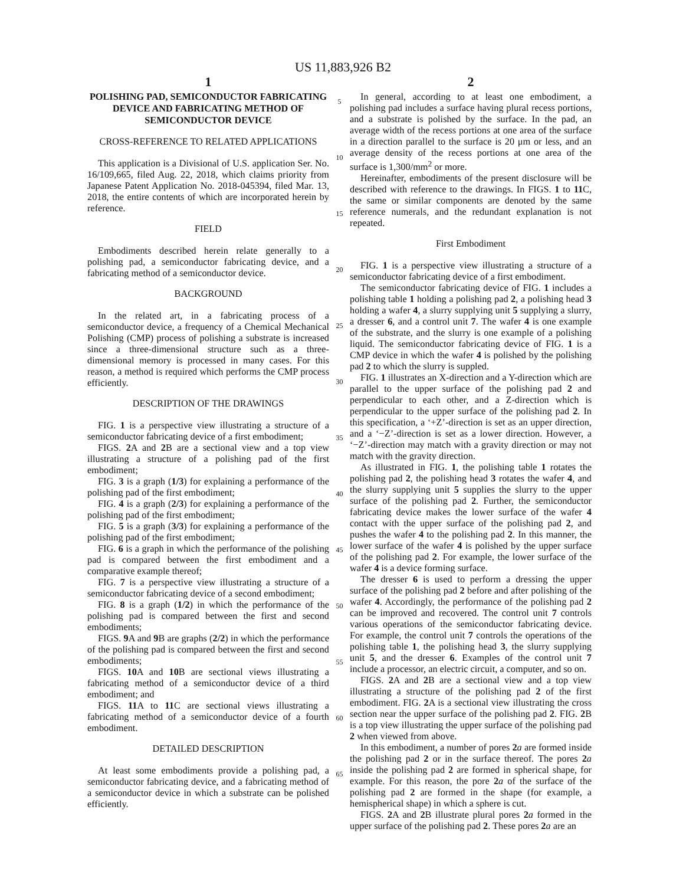US 11,883,926 B2
1
POLISHING PAD, SEMICONDUCTOR FABRICATING DEVICE AND FABRICATING METHOD OF SEMICONDUCTOR DEVICE
CROSS-REFERENCE TO RELATED APPLICATIONS
This application is a Divisional of U.S. application Ser. No. 16/109,665, filed Aug. 22, 2018, which claims priority from Japanese Patent Application No. 2018-045394, filed Mar. 13, 2018, the entire contents of which are incorporated herein by reference.
FIELD
Embodiments described herein relate generally to a polishing pad, a semiconductor fabricating device, and a fabricating method of a semiconductor device.
BACKGROUND
In the related art, in a fabricating process of a semiconductor device, a frequency of a Chemical Mechanical Polishing (CMP) process of polishing a substrate is increased since a three-dimensional structure such as a three-dimensional memory is processed in many cases. For this reason, a method is required which performs the CMP process efficiently.
DESCRIPTION OF THE DRAWINGS
FIG. 1 is a perspective view illustrating a structure of a semiconductor fabricating device of a first embodiment;
FIGS. 2 A and 2 B are a sectional view and a top view illustrating a structure of a polishing pad of the first embodiment;
FIG. 3 is a graph (1/3) for explaining a performance of the polishing pad of the first embodiment;
FIG. 4 is a graph (2/3) for explaining a performance of the polishing pad of the first embodiment;
FIG. 5 is a graph (3/3) for explaining a performance of the polishing pad of the first embodiment;
FIG. 6 is a graph in which the performance of the polishing pad is compared between the first embodiment and a comparative example thereof;
FIG. 7 is a perspective view illustrating a structure of a semiconductor fabricating device of a second embodiment;
FIG. 8 is a graph (1/2) in which the performance of the polishing pad is compared between the first and second embodiments;
FIGS. 9 A and 9 B are graphs (2/2) in which the performance of the polishing pad is compared between the first and second embodiments;
FIGS. 10 A and 10 B are sectional views illustrating a fabricating method of a semiconductor device of a third embodiment; and
FIGS. 11 A to 11 C are sectional views illustrating a fabricating method of a semiconductor device of a fourth embodiment.
DETAILED DESCRIPTION
At least some embodiments provide a polishing pad, a semiconductor fabricating device, and a fabricating method of a semiconductor device in which a substrate can be polished efficiently.
5
10
15
20
25
30
35
40
45
50
55
60
65
2
In general, according to at least one embodiment, a polishing pad includes a surface having plural recess portions, and a substrate is polished by the surface. In the pad, an average width of the recess portions at one area of the surface in a direction parallel to the surface is 20 μm or less, and an average density of the recess portions at one area of the surface is 1,300/mm<sup>2</sup> or more.
Hereinafter, embodiments of the present disclosure will be described with reference to the drawings. In FIGS. 1 to 11 C, the same or similar components are denoted by the same reference numerals, and the redundant explanation is not repeated.
First Embodiment
FIG. 1 is a perspective view illustrating a structure of a semiconductor fabricating device of a first embodiment.
The semiconductor fabricating device of FIG. 1 includes a polishing table 1 holding a polishing pad 2, a polishing head 3 holding a wafer 4, a slurry supplying unit 5 supplying a slurry, a dresser 6, and a control unit 7. The wafer 4 is one example of the substrate, and the slurry is one example of a polishing liquid. The semiconductor fabricating device of FIG. 1 is a CMP device in which the wafer 4 is polished by the polishing pad 2 to which the slurry is suppled.
FIG. 1 illustrates an X-direction and a Y-direction which are parallel to the upper surface of the polishing pad 2 and perpendicular to each other, and a Z-direction which is perpendicular to the upper surface of the polishing pad 2. In this specification, a ‘+Z’-direction is set as an upper direction, and a ‘−Z’-direction is set as a lower direction. However, a ‘−Z’-direction may match with a gravity direction or may not match with the gravity direction.
As illustrated in FIG. 1, the polishing table 1 rotates the polishing pad 2, the polishing head 3 rotates the wafer 4, and the slurry supplying unit 5 supplies the slurry to the upper surface of the polishing pad 2. Further, the semiconductor fabricating device makes the lower surface of the wafer 4 contact with the upper surface of the polishing pad 2, and pushes the wafer 4 to the polishing pad 2. In this manner, the lower surface of the wafer 4 is polished by the upper surface of the polishing pad 2. For example, the lower surface of the wafer 4 is a device forming surface.
The dresser 6 is used to perform a dressing the upper surface of the polishing pad 2 before and after polishing of the wafer 4. Accordingly, the performance of the polishing pad 2 can be improved and recovered. The control unit 7 controls various operations of the semiconductor fabricating device. For example, the control unit 7 controls the operations of the polishing table 1, the polishing head 3, the slurry supplying unit 5, and the dresser 6. Examples of the control unit 7 include a processor, an electric circuit, a computer, and so on.
FIGS. 2 A and 2 B are a sectional view and a top view illustrating a structure of the polishing pad 2 of the first embodiment. FIG. 2 A is a sectional view illustrating the cross section near the upper surface of the polishing pad 2. FIG. 2 B is a top view illustrating the upper surface of the polishing pad 2 when viewed from above.
In this embodiment, a number of pores 2 a are formed inside the polishing pad 2 or in the surface thereof. The pores 2 a inside the polishing pad 2 are formed in spherical shape, for example. For this reason, the pore 2 a of the surface of the polishing pad 2 are formed in the shape (for example, a hemispherical shape) in which a sphere is cut.
FIGS. 2 A and 2 B illustrate plural pores 2 a formed in the upper surface of the polishing pad 2. These pores 2 a are an